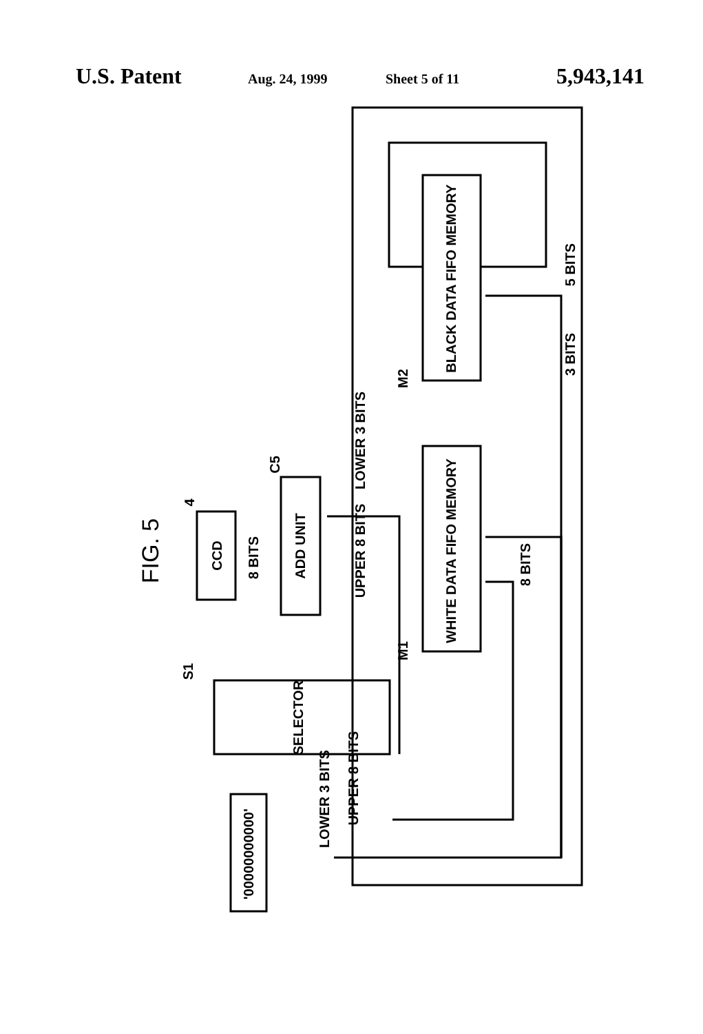U.S. Patent Aug. 24, 1999 Sheet 5 of 11 5,943,141
FIG. 5
CCD
ADD UNIT
SELECTOR
BLACK DATA FIFO MEMORY
WHITE DATA FIFO MEMORY
8 BITS
LOWER 3 BITS
UPPER 8 BITS
8 BITS
5 BITS
3 BITS
LOWER 3 BITS
UPPER 8 BITS
'00000000000'
M2
M1
4
C5
S1